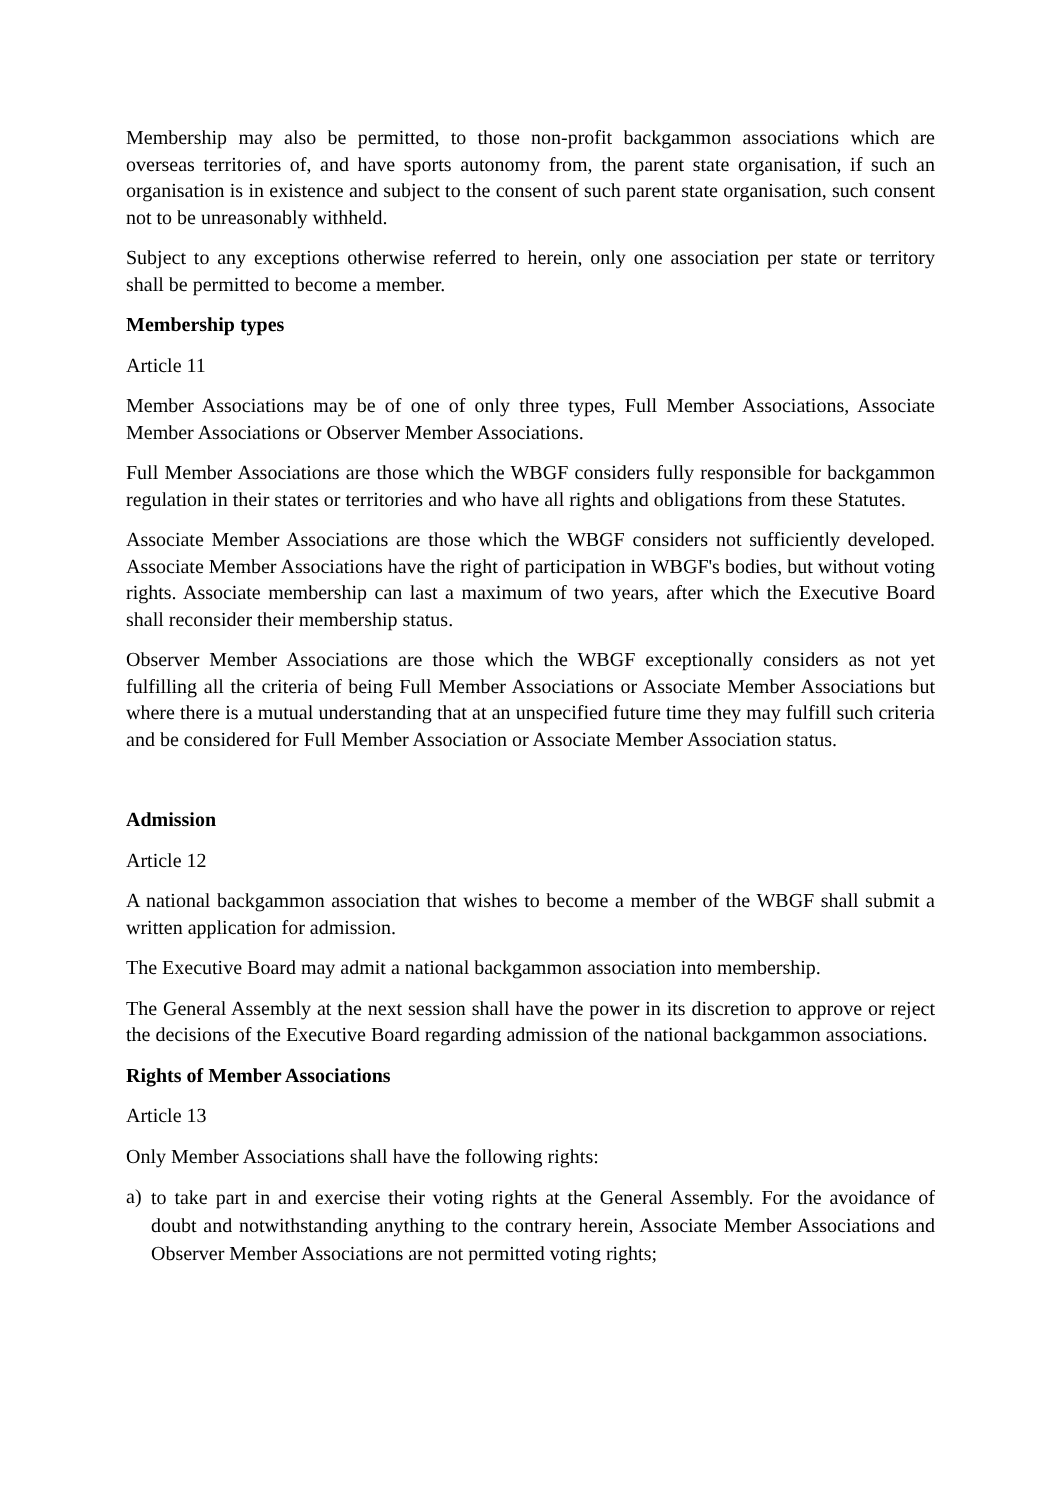Membership may also be permitted, to those non-profit backgammon associations which are overseas territories of, and have sports autonomy from, the parent state organisation, if such an organisation is in existence and subject to the consent of such parent state organisation, such consent not to be unreasonably withheld.
Subject to any exceptions otherwise referred to herein, only one association per state or territory shall be permitted to become a member.
Membership types
Article 11
Member Associations may be of one of only three types, Full Member Associations, Associate Member Associations or Observer Member Associations.
Full Member Associations are those which the WBGF considers fully responsible for backgammon regulation in their states or territories and who have all rights and obligations from these Statutes.
Associate Member Associations are those which the WBGF considers not sufficiently developed. Associate Member Associations have the right of participation in WBGF's bodies, but without voting rights. Associate membership can last a maximum of two years, after which the Executive Board shall reconsider their membership status.
Observer Member Associations are those which the WBGF exceptionally considers as not yet fulfilling all the criteria of being Full Member Associations or Associate Member Associations but where there is a mutual understanding that at an unspecified future time they may fulfill such criteria and be considered for Full Member Association or Associate Member Association status.
Admission
Article 12
A national backgammon association that wishes to become a member of the WBGF shall submit a written application for admission.
The Executive Board may admit a national backgammon association into membership.
The General Assembly at the next session shall have the power in its discretion to approve or reject the decisions of the Executive Board regarding admission of the national backgammon associations.
Rights of Member Associations
Article 13
Only Member Associations shall have the following rights:
a)
to take part in and exercise their voting rights at the General Assembly. For the avoidance of doubt and notwithstanding anything to the contrary herein, Associate Member Associations and Observer Member Associations are not permitted voting rights;